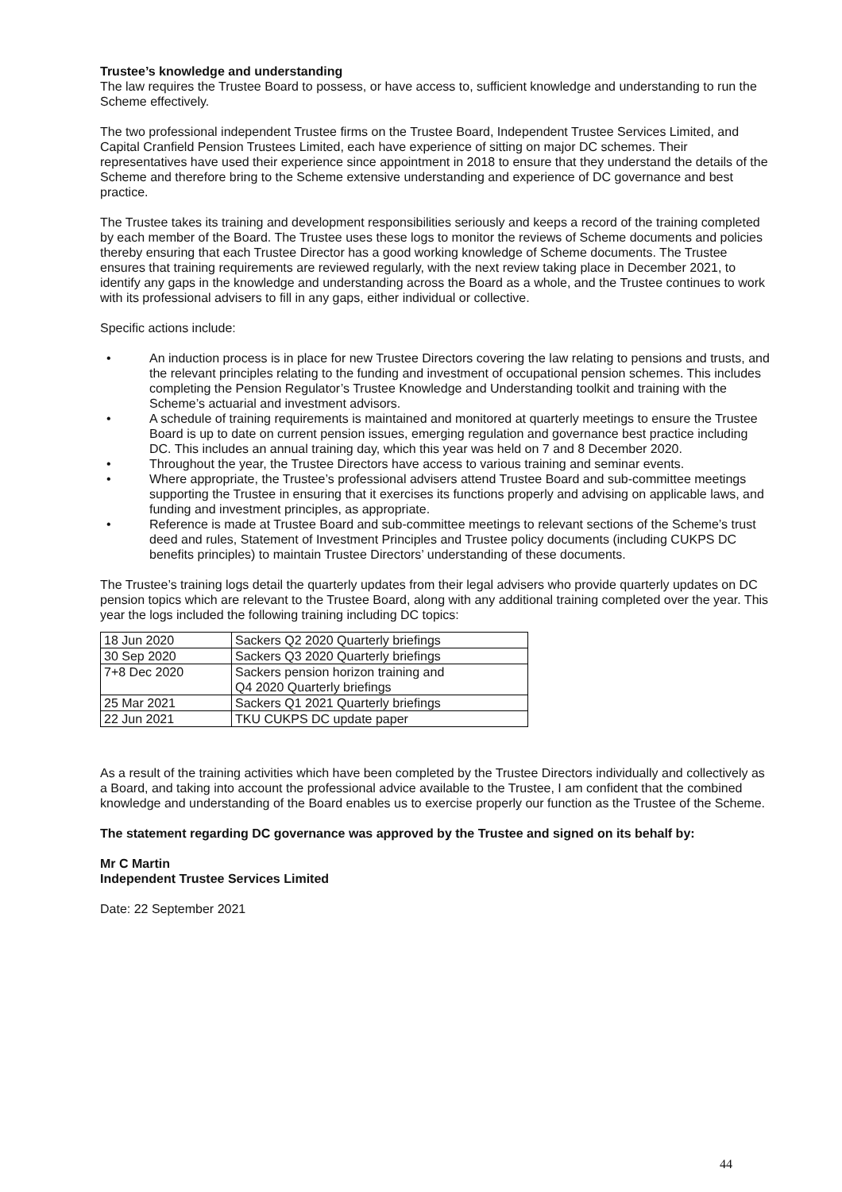Trustee’s knowledge and understanding
The law requires the Trustee Board to possess, or have access to, sufficient knowledge and understanding to run the Scheme effectively.
The two professional independent Trustee firms on the Trustee Board, Independent Trustee Services Limited, and Capital Cranfield Pension Trustees Limited, each have experience of sitting on major DC schemes. Their representatives have used their experience since appointment in 2018 to ensure that they understand the details of the Scheme and therefore bring to the Scheme extensive understanding and experience of DC governance and best practice.
The Trustee takes its training and development responsibilities seriously and keeps a record of the training completed by each member of the Board. The Trustee uses these logs to monitor the reviews of Scheme documents and policies thereby ensuring that each Trustee Director has a good working knowledge of Scheme documents. The Trustee ensures that training requirements are reviewed regularly, with the next review taking place in December 2021, to identify any gaps in the knowledge and understanding across the Board as a whole, and the Trustee continues to work with its professional advisers to fill in any gaps, either individual or collective.
Specific actions include:
• An induction process is in place for new Trustee Directors covering the law relating to pensions and trusts, and the relevant principles relating to the funding and investment of occupational pension schemes. This includes completing the Pension Regulator’s Trustee Knowledge and Understanding toolkit and training with the Scheme’s actuarial and investment advisors.
• A schedule of training requirements is maintained and monitored at quarterly meetings to ensure the Trustee Board is up to date on current pension issues, emerging regulation and governance best practice including DC. This includes an annual training day, which this year was held on 7 and 8 December 2020.
• Throughout the year, the Trustee Directors have access to various training and seminar events.
• Where appropriate, the Trustee’s professional advisers attend Trustee Board and sub-committee meetings supporting the Trustee in ensuring that it exercises its functions properly and advising on applicable laws, and funding and investment principles, as appropriate.
• Reference is made at Trustee Board and sub-committee meetings to relevant sections of the Scheme’s trust deed and rules, Statement of Investment Principles and Trustee policy documents (including CUKPS DC benefits principles) to maintain Trustee Directors’ understanding of these documents.
The Trustee’s training logs detail the quarterly updates from their legal advisers who provide quarterly updates on DC pension topics which are relevant to the Trustee Board, along with any additional training completed over the year. This year the logs included the following training including DC topics:
| 18 Jun 2020 | Sackers Q2 2020 Quarterly briefings |
| 30 Sep 2020 | Sackers Q3 2020 Quarterly briefings |
| 7+8 Dec 2020 | Sackers pension horizon training and Q4 2020 Quarterly briefings |
| 25 Mar 2021 | Sackers Q1 2021 Quarterly briefings |
| 22 Jun 2021 | TKU CUKPS DC update paper |
As a result of the training activities which have been completed by the Trustee Directors individually and collectively as a Board, and taking into account the professional advice available to the Trustee, I am confident that the combined knowledge and understanding of the Board enables us to exercise properly our function as the Trustee of the Scheme.
The statement regarding DC governance was approved by the Trustee and signed on its behalf by:
Mr C Martin
Independent Trustee Services Limited
Date: 22 September 2021
44